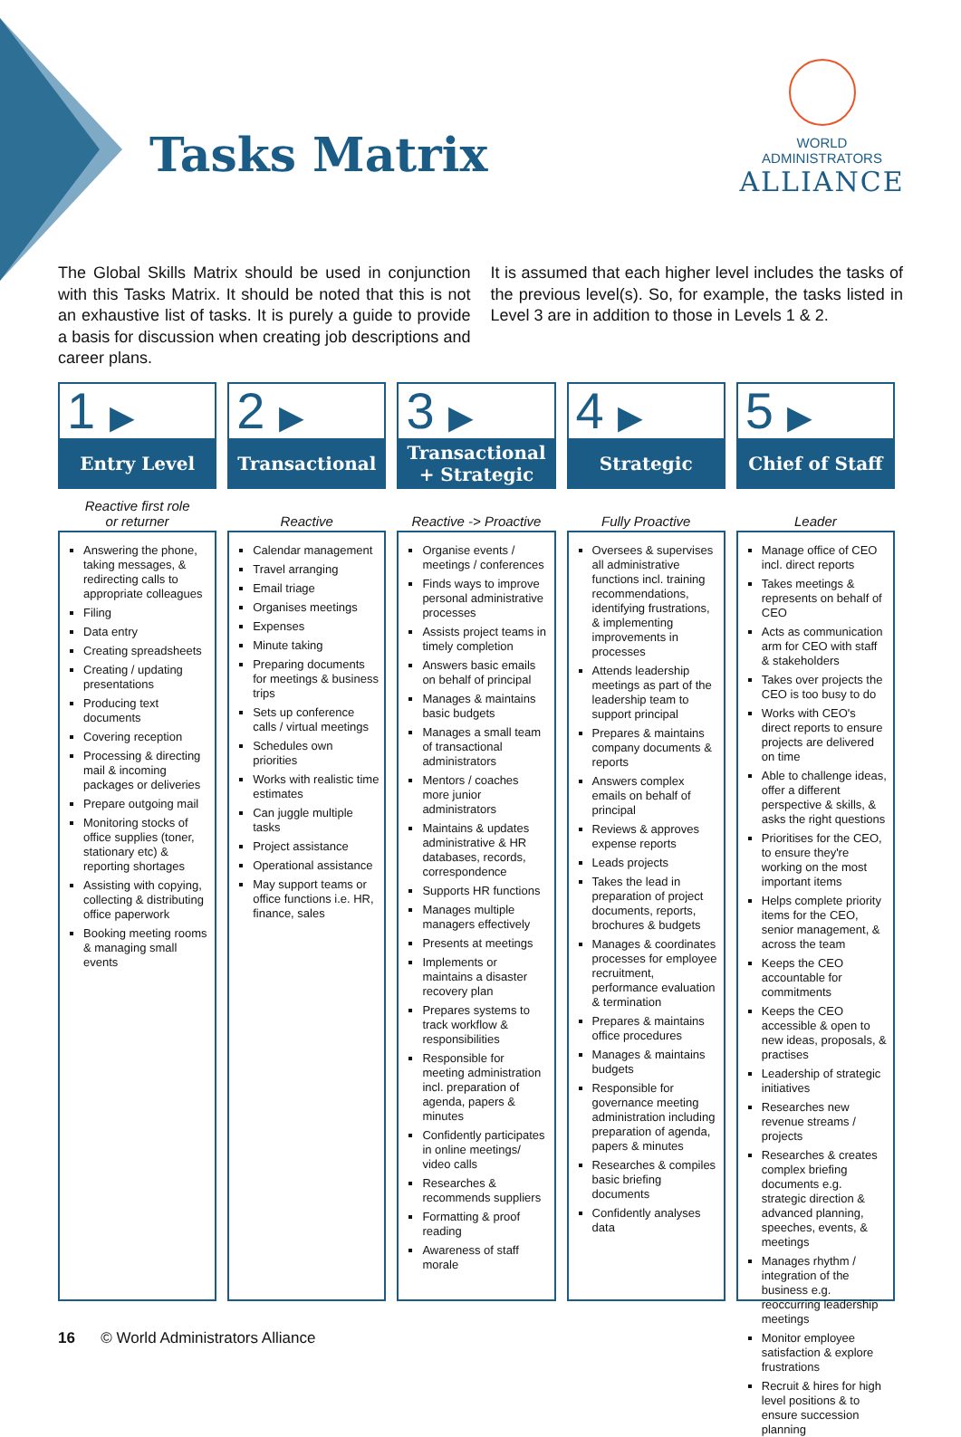Tasks Matrix
WORLD ADMINISTRATORS
ALLIANCE
The Global Skills Matrix should be used in conjunction with this Tasks Matrix. It should be noted that this is not an exhaustive list of tasks. It is purely a guide to provide a basis for discussion when creating job descriptions and career plans.
It is assumed that each higher level includes the tasks of the previous level(s). So, for example, the tasks listed in Level 3 are in addition to those in Levels 1 & 2.
| 1 ▶ Entry Level | 2 ▶ Transactional | 3 ▶ Transactional + Strategic | 4 ▶ Strategic | 5 ▶ Chief of Staff |
| Reactive first role or returner | Reactive | Reactive -> Proactive | Fully Proactive | Leader |
| Answering the phone, taking messages, & redirecting calls to appropriate colleagues Filing Data entry Creating spreadsheets Creating / updating presentations Producing text documents Covering reception Processing & directing mail & incoming packages or deliveries Prepare outgoing mail Monitoring stocks of office supplies (toner, stationary etc) & reporting shortages Assisting with copying, collecting & distributing office paperwork Booking meeting rooms & managing small events | Calendar management Travel arranging Email triage Organises meetings Expenses Minute taking Preparing documents for meetings & business trips Sets up conference calls / virtual meetings Schedules own priorities Works with realistic time estimates Can juggle multiple tasks Project assistance Operational assistance May support teams or office functions i.e. HR, finance, sales | Organise events / meetings / conferences Finds ways to improve personal administrative processes Assists project teams in timely completion Answers basic emails on behalf of principal Manages & maintains basic budgets Manages a small team of transactional administrators Mentors / coaches more junior administrators Maintains & updates administrative & HR databases, records, correspondence Supports HR functions Manages multiple managers effectively Presents at meetings Implements or maintains a disaster recovery plan Prepares systems to track workflow & responsibilities Responsible for meeting administration incl. preparation of agenda, papers & minutes Confidently participates in online meetings/ video calls Researches & recommends suppliers Formatting & proof reading Awareness of staff morale | Oversees & supervises all administrative functions incl. training recommendations, identifying frustrations, & implementing improvements in processes Attends leadership meetings as part of the leadership team to support principal Prepares & maintains company documents & reports Answers complex emails on behalf of principal Reviews & approves expense reports Leads projects Takes the lead in preparation of project documents, reports, brochures & budgets Manages & coordinates processes for employee recruitment, performance evaluation & termination Prepares & maintains office procedures Manages & maintains budgets Responsible for governance meeting administration including preparation of agenda, papers & minutes Researches & compiles basic briefing documents Confidently analyses data | Manage office of CEO incl. direct reports Takes meetings & represents on behalf of CEO Acts as communication arm for CEO with staff & stakeholders Takes over projects the CEO is too busy to do Works with CEO's direct reports to ensure projects are delivered on time Able to challenge ideas, offer a different perspective & skills, & asks the right questions Prioritises for the CEO, to ensure they're working on the most important items Helps complete priority items for the CEO, senior management, & across the team Keeps the CEO accountable for commitments Keeps the CEO accessible & open to new ideas, proposals, & practises Leadership of strategic initiatives Researches new revenue streams / projects Researches & creates complex briefing documents e.g. strategic direction & advanced planning, speeches, events, & meetings Manages rhythm / integration of the business e.g. reoccurring leadership meetings Monitor employee satisfaction & explore frustrations Recruit & hires for high level positions & to ensure succession planning |
16 © World Administrators Alliance